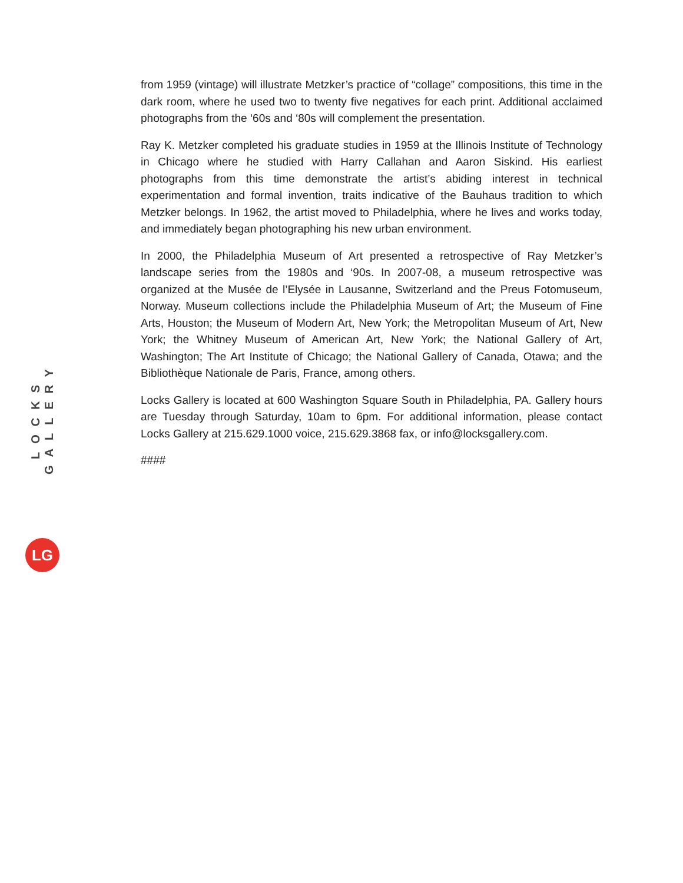LOCKS GALLERY
LG
from 1959 (vintage) will illustrate Metzker’s practice of “collage” compositions, this time in the dark room, where he used two to twenty five negatives for each print. Additional acclaimed photographs from the ‘60s and ‘80s will complement the presentation.
Ray K. Metzker completed his graduate studies in 1959 at the Illinois Institute of Technology in Chicago where he studied with Harry Callahan and Aaron Siskind. His earliest photographs from this time demonstrate the artist’s abiding interest in technical experimentation and formal invention, traits indicative of the Bauhaus tradition to which Metzker belongs. In 1962, the artist moved to Philadelphia, where he lives and works today, and immediately began photographing his new urban environment.
In 2000, the Philadelphia Museum of Art presented a retrospective of Ray Metzker’s landscape series from the 1980s and ‘90s. In 2007-08, a museum retrospective was organized at the Musée de l’Elysée in Lausanne, Switzerland and the Preus Fotomuseum, Norway. Museum collections include the Philadelphia Museum of Art; the Museum of Fine Arts, Houston; the Museum of Modern Art, New York; the Metropolitan Museum of Art, New York; the Whitney Museum of American Art, New York; the National Gallery of Art, Washington; The Art Institute of Chicago; the National Gallery of Canada, Otawa; and the Bibliothèque Nationale de Paris, France, among others.
Locks Gallery is located at 600 Washington Square South in Philadelphia, PA. Gallery hours are Tuesday through Saturday, 10am to 6pm. For additional information, please contact Locks Gallery at 215.629.1000 voice, 215.629.3868 fax, or info@locksgallery.com.
####